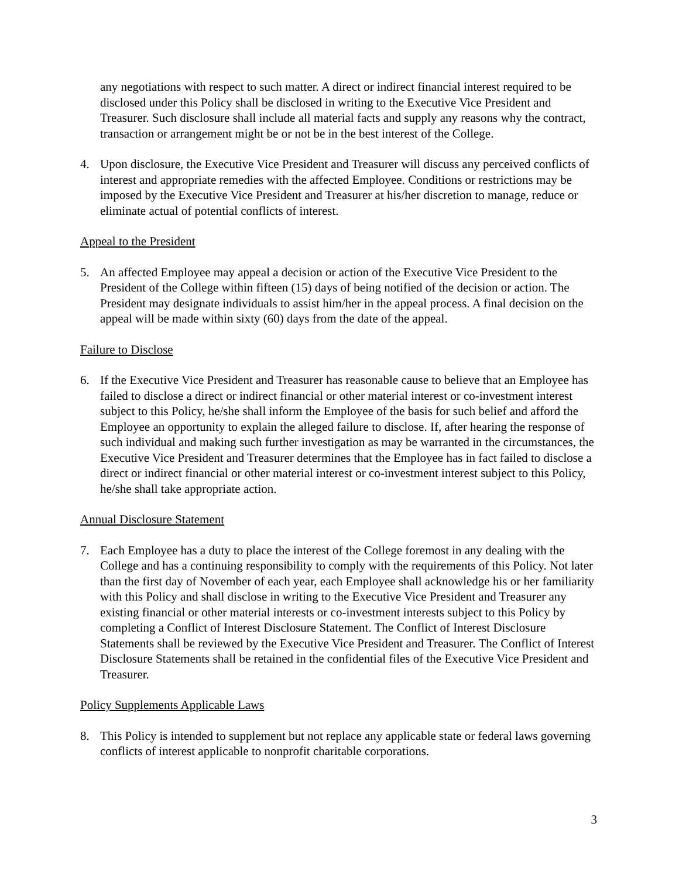any negotiations with respect to such matter. A direct or indirect financial interest required to be disclosed under this Policy shall be disclosed in writing to the Executive Vice President and Treasurer. Such disclosure shall include all material facts and supply any reasons why the contract, transaction or arrangement might be or not be in the best interest of the College.
4. Upon disclosure, the Executive Vice President and Treasurer will discuss any perceived conflicts of interest and appropriate remedies with the affected Employee. Conditions or restrictions may be imposed by the Executive Vice President and Treasurer at his/her discretion to manage, reduce or eliminate actual of potential conflicts of interest.
Appeal to the President
5. An affected Employee may appeal a decision or action of the Executive Vice President to the President of the College within fifteen (15) days of being notified of the decision or action. The President may designate individuals to assist him/her in the appeal process. A final decision on the appeal will be made within sixty (60) days from the date of the appeal.
Failure to Disclose
6. If the Executive Vice President and Treasurer has reasonable cause to believe that an Employee has failed to disclose a direct or indirect financial or other material interest or co-investment interest subject to this Policy, he/she shall inform the Employee of the basis for such belief and afford the Employee an opportunity to explain the alleged failure to disclose. If, after hearing the response of such individual and making such further investigation as may be warranted in the circumstances, the Executive Vice President and Treasurer determines that the Employee has in fact failed to disclose a direct or indirect financial or other material interest or co-investment interest subject to this Policy, he/she shall take appropriate action.
Annual Disclosure Statement
7. Each Employee has a duty to place the interest of the College foremost in any dealing with the College and has a continuing responsibility to comply with the requirements of this Policy. Not later than the first day of November of each year, each Employee shall acknowledge his or her familiarity with this Policy and shall disclose in writing to the Executive Vice President and Treasurer any existing financial or other material interests or co-investment interests subject to this Policy by completing a Conflict of Interest Disclosure Statement. The Conflict of Interest Disclosure Statements shall be reviewed by the Executive Vice President and Treasurer. The Conflict of Interest Disclosure Statements shall be retained in the confidential files of the Executive Vice President and Treasurer.
Policy Supplements Applicable Laws
8. This Policy is intended to supplement but not replace any applicable state or federal laws governing conflicts of interest applicable to nonprofit charitable corporations.
3